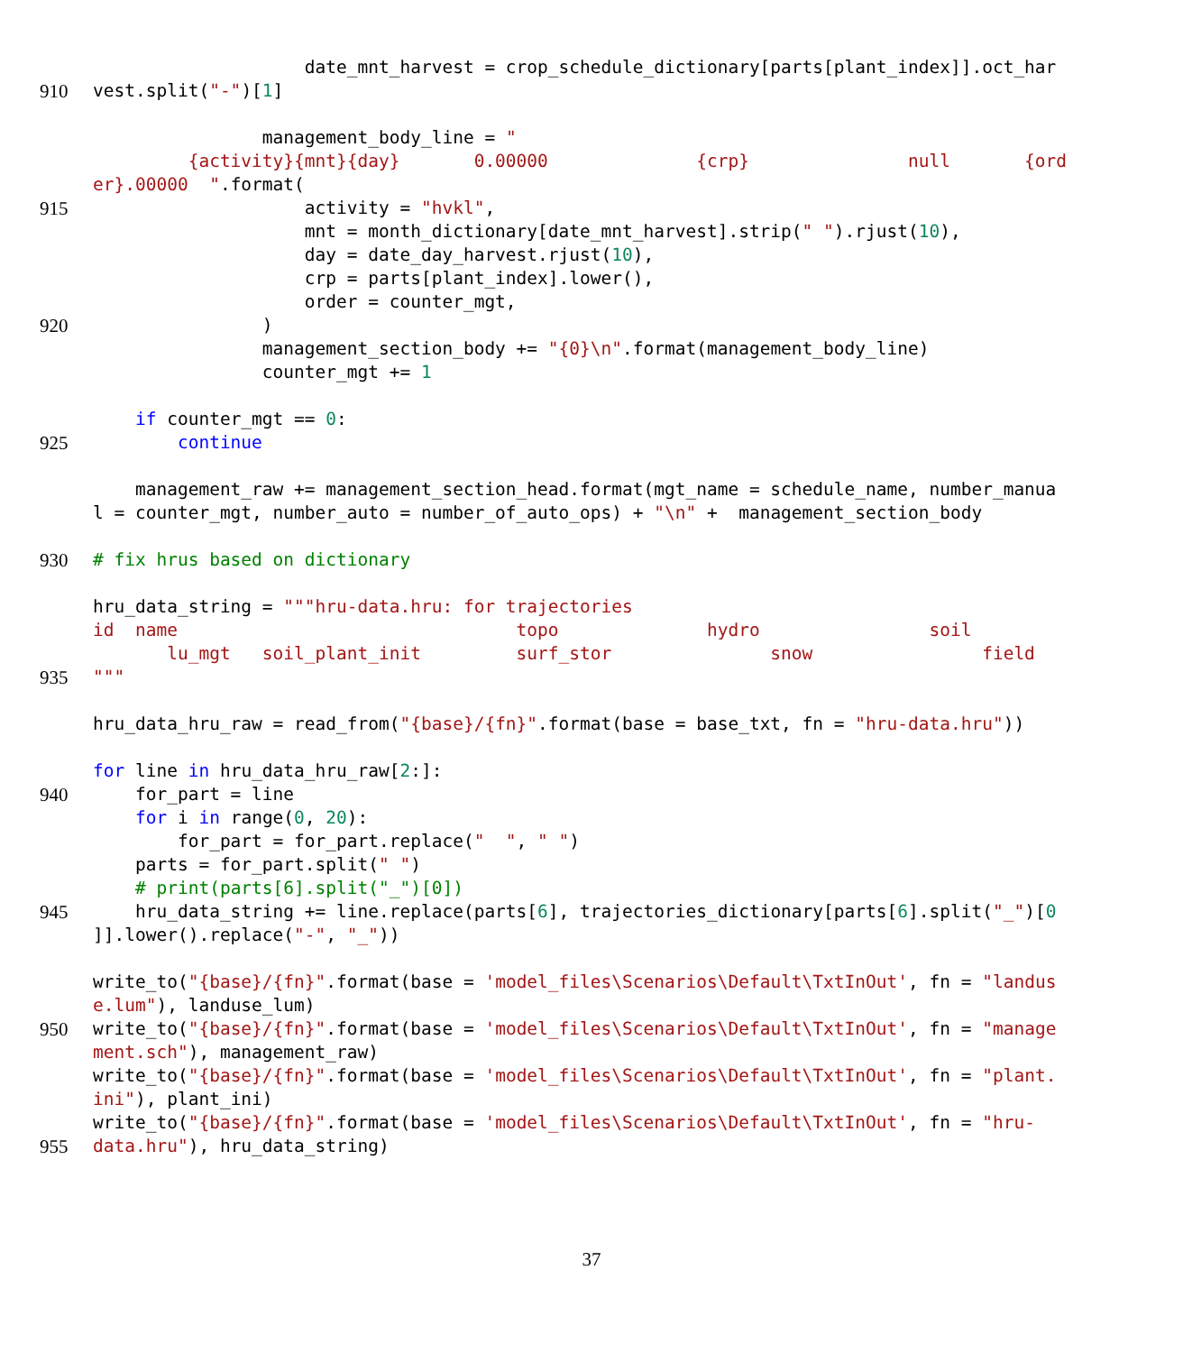date_mnt_harvest = crop_schedule_dictionary[parts[plant_index]].oct_har
910 vest.split("-")[1]
management_body_line = "
{activity}{mnt}{day} 0.00000 {crp} null {ord
er}.00000 ".format(
915 activity = "hvkl",
mnt = month_dictionary[date_mnt_harvest].strip(" ").rjust(10),
day = date_day_harvest.rjust(10),
crp = parts[plant_index].lower(),
order = counter_mgt,
920 )
management_section_body += "{0}\n".format(management_body_line)
counter_mgt += 1
if counter_mgt == 0:
925 continue
management_raw += management_section_head.format(mgt_name = schedule_name, number_manua
l = counter_mgt, number_auto = number_of_auto_ops) + "\n" + management_section_body
930 # fix hrus based on dictionary
hru_data_string = """hru-data.hru: for trajectories
id name topo hydro soil
lu_mgt soil_plant_init surf_stor snow field
935 """
hru_data_hru_raw = read_from("{base}/{fn}".format(base = base_txt, fn = "hru-data.hru"))
for line in hru_data_hru_raw[2:]:
940 for_part = line
for i in range(0, 20):
for_part = for_part.replace(" ", " ")
parts = for_part.split(" ")
# print(parts[6].split("_")[0])
945 hru_data_string += line.replace(parts[6], trajectories_dictionary[parts[6].split("_")[0
]].lower().replace("-", "_"))
write_to("{base}/{fn}".format(base = 'model_files\Scenarios\Default\TxtInOut', fn = "landus
e.lum"), landuse_lum)
950 write_to("{base}/{fn}".format(base = 'model_files\Scenarios\Default\TxtInOut', fn = "manage
ment.sch"), management_raw)
write_to("{base}/{fn}".format(base = 'model_files\Scenarios\Default\TxtInOut', fn = "plant.
ini"), plant_ini)
write_to("{base}/{fn}".format(base = 'model_files\Scenarios\Default\TxtInOut', fn = "hru-
955 data.hru"), hru_data_string)
37